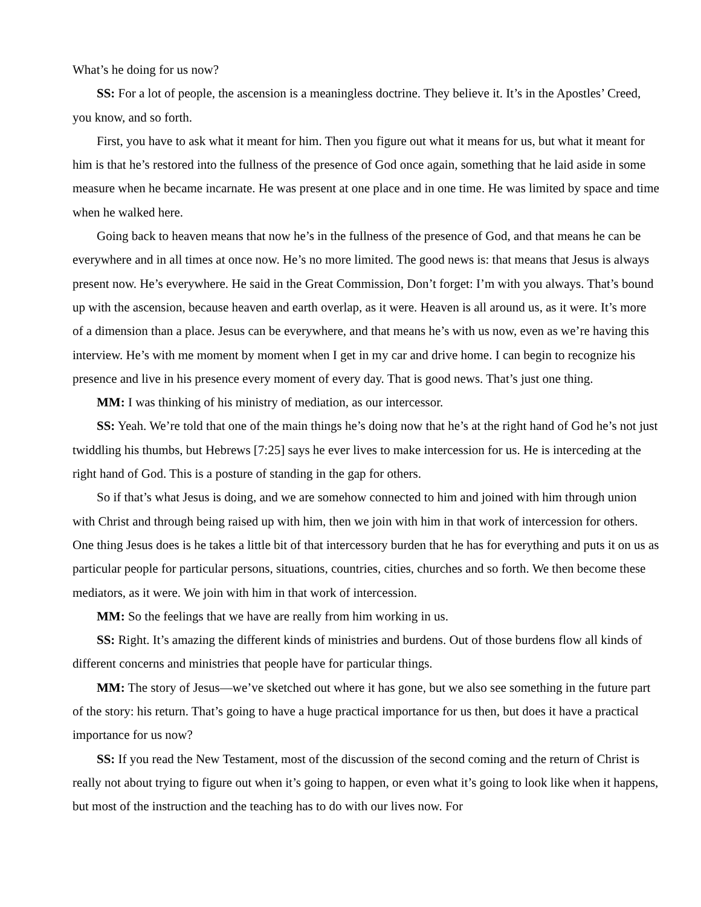What’s he doing for us now?
SS: For a lot of people, the ascension is a meaningless doctrine. They believe it. It’s in the Apostles’ Creed, you know, and so forth.
First, you have to ask what it meant for him. Then you figure out what it means for us, but what it meant for him is that he’s restored into the fullness of the presence of God once again, something that he laid aside in some measure when he became incarnate. He was present at one place and in one time. He was limited by space and time when he walked here.
Going back to heaven means that now he’s in the fullness of the presence of God, and that means he can be everywhere and in all times at once now. He’s no more limited. The good news is: that means that Jesus is always present now. He’s everywhere. He said in the Great Commission, Don’t forget: I’m with you always. That’s bound up with the ascension, because heaven and earth overlap, as it were. Heaven is all around us, as it were. It’s more of a dimension than a place. Jesus can be everywhere, and that means he’s with us now, even as we’re having this interview. He’s with me moment by moment when I get in my car and drive home. I can begin to recognize his presence and live in his presence every moment of every day. That is good news. That’s just one thing.
MM: I was thinking of his ministry of mediation, as our intercessor.
SS: Yeah. We’re told that one of the main things he’s doing now that he’s at the right hand of God he’s not just twiddling his thumbs, but Hebrews [7:25] says he ever lives to make intercession for us. He is interceding at the right hand of God. This is a posture of standing in the gap for others.
So if that’s what Jesus is doing, and we are somehow connected to him and joined with him through union with Christ and through being raised up with him, then we join with him in that work of intercession for others. One thing Jesus does is he takes a little bit of that intercessory burden that he has for everything and puts it on us as particular people for particular persons, situations, countries, cities, churches and so forth. We then become these mediators, as it were. We join with him in that work of intercession.
MM: So the feelings that we have are really from him working in us.
SS: Right. It’s amazing the different kinds of ministries and burdens. Out of those burdens flow all kinds of different concerns and ministries that people have for particular things.
MM: The story of Jesus—we’ve sketched out where it has gone, but we also see something in the future part of the story: his return. That’s going to have a huge practical importance for us then, but does it have a practical importance for us now?
SS: If you read the New Testament, most of the discussion of the second coming and the return of Christ is really not about trying to figure out when it’s going to happen, or even what it’s going to look like when it happens, but most of the instruction and the teaching has to do with our lives now. For